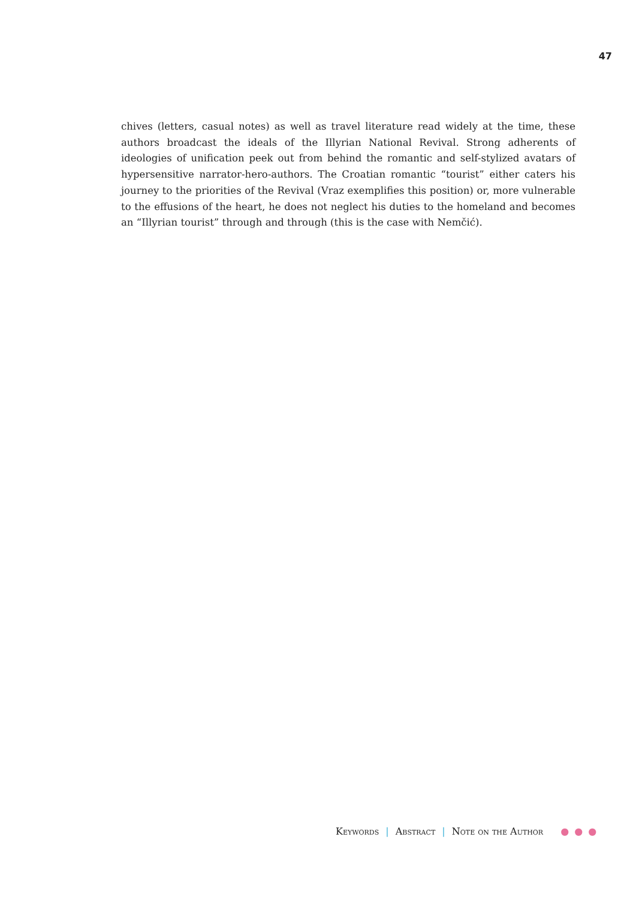47
chives (letters, casual notes) as well as travel literature read widely at the time, these authors broadcast the ideals of the Illyrian National Revival. Strong adherents of ideologies of unification peek out from behind the romantic and self-stylized avatars of hypersensitive narrator-hero-authors. The Croatian romantic “tourist” either caters his journey to the priorities of the Revival (Vraz exemplifies this position) or, more vulnerable to the effusions of the heart, he does not neglect his duties to the homeland and becomes an “Illyrian tourist” through and through (this is the case with Nemčić).
Keywords | Abstract | Note on the Author ● ● ●